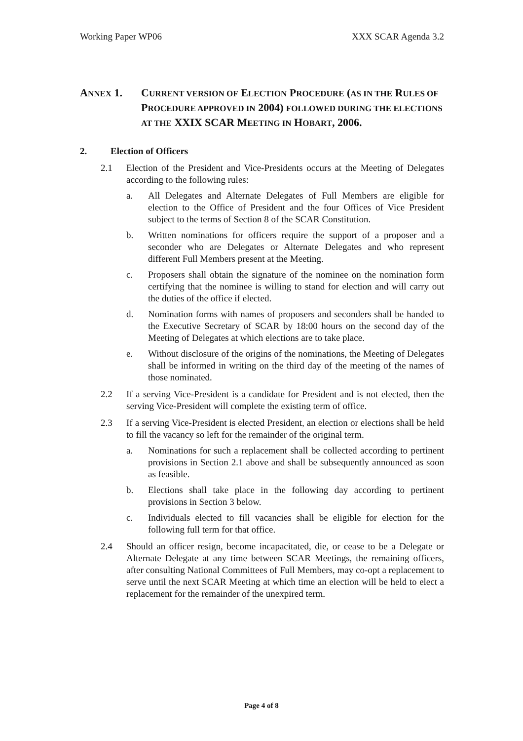Working Paper WP06 XXX SCAR Agenda 3.2
ANNEX 1. CURRENT VERSION OF ELECTION PROCEDURE (AS IN THE RULES OF PROCEDURE APPROVED IN 2004) FOLLOWED DURING THE ELECTIONS AT THE XXIX SCAR MEETING IN HOBART, 2006.
2. Election of Officers
2.1 Election of the President and Vice-Presidents occurs at the Meeting of Delegates according to the following rules:
a. All Delegates and Alternate Delegates of Full Members are eligible for election to the Office of President and the four Offices of Vice President subject to the terms of Section 8 of the SCAR Constitution.
b. Written nominations for officers require the support of a proposer and a seconder who are Delegates or Alternate Delegates and who represent different Full Members present at the Meeting.
c. Proposers shall obtain the signature of the nominee on the nomination form certifying that the nominee is willing to stand for election and will carry out the duties of the office if elected.
d. Nomination forms with names of proposers and seconders shall be handed to the Executive Secretary of SCAR by 18:00 hours on the second day of the Meeting of Delegates at which elections are to take place.
e. Without disclosure of the origins of the nominations, the Meeting of Delegates shall be informed in writing on the third day of the meeting of the names of those nominated.
2.2 If a serving Vice-President is a candidate for President and is not elected, then the serving Vice-President will complete the existing term of office.
2.3 If a serving Vice-President is elected President, an election or elections shall be held to fill the vacancy so left for the remainder of the original term.
a. Nominations for such a replacement shall be collected according to pertinent provisions in Section 2.1 above and shall be subsequently announced as soon as feasible.
b. Elections shall take place in the following day according to pertinent provisions in Section 3 below.
c. Individuals elected to fill vacancies shall be eligible for election for the following full term for that office.
2.4 Should an officer resign, become incapacitated, die, or cease to be a Delegate or Alternate Delegate at any time between SCAR Meetings, the remaining officers, after consulting National Committees of Full Members, may co-opt a replacement to serve until the next SCAR Meeting at which time an election will be held to elect a replacement for the remainder of the unexpired term.
Page 4 of 8